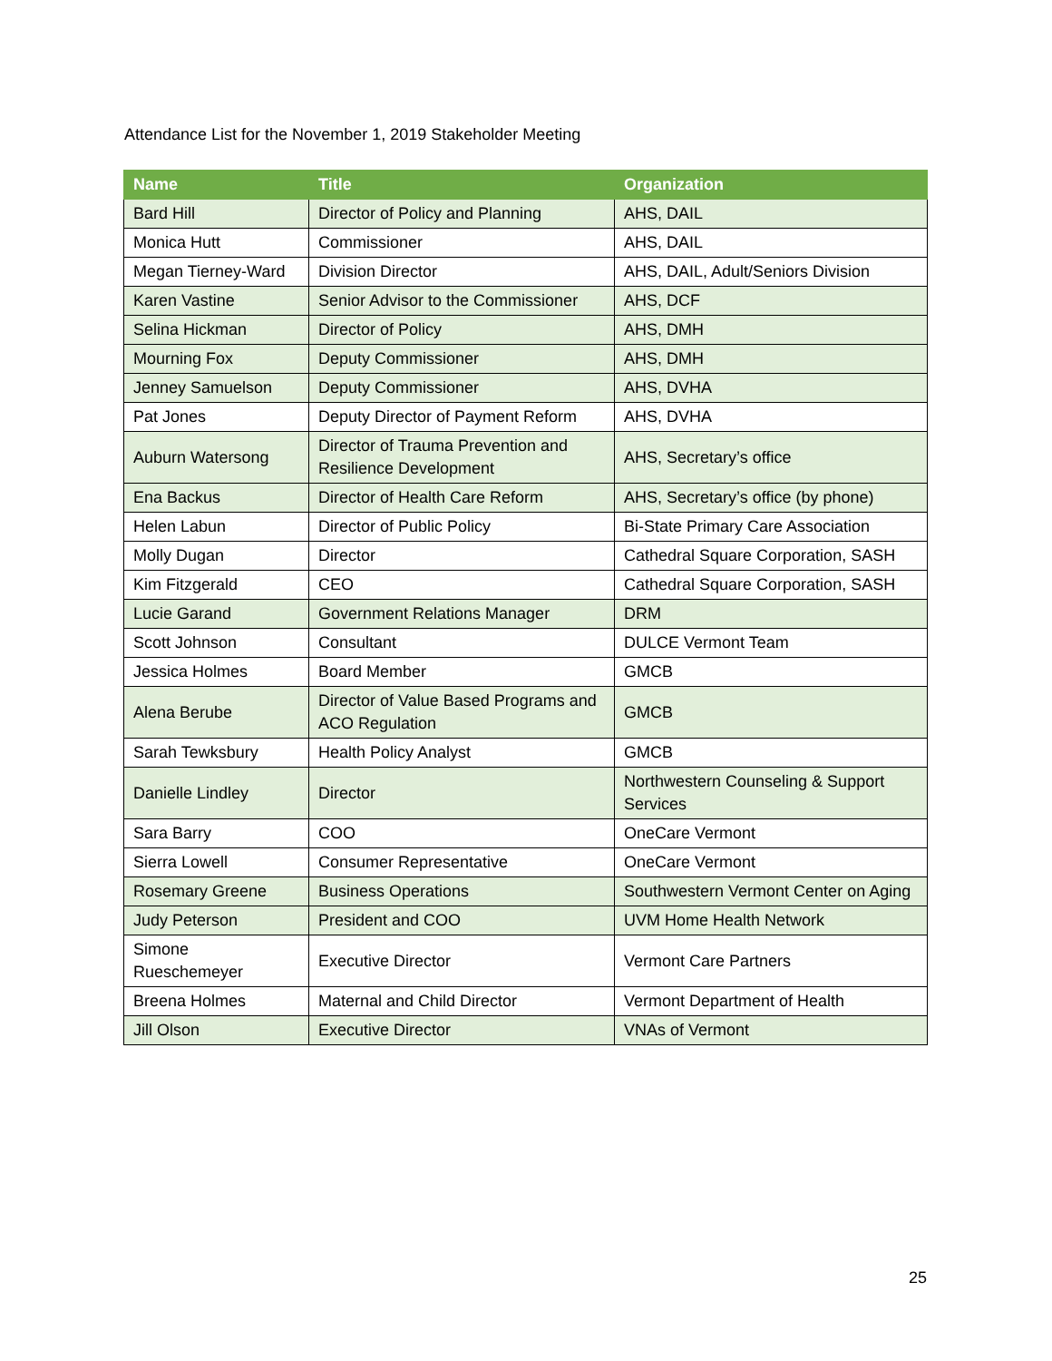Attendance List for the November 1, 2019 Stakeholder Meeting
| Name | Title | Organization |
| --- | --- | --- |
| Bard Hill | Director of Policy and Planning | AHS, DAIL |
| Monica Hutt | Commissioner | AHS, DAIL |
| Megan Tierney-Ward | Division Director | AHS, DAIL, Adult/Seniors Division |
| Karen Vastine | Senior Advisor to the Commissioner | AHS, DCF |
| Selina Hickman | Director of Policy | AHS, DMH |
| Mourning Fox | Deputy Commissioner | AHS, DMH |
| Jenney Samuelson | Deputy Commissioner | AHS, DVHA |
| Pat Jones | Deputy Director of Payment Reform | AHS, DVHA |
| Auburn Watersong | Director of Trauma Prevention and Resilience Development | AHS, Secretary’s office |
| Ena Backus | Director of Health Care Reform | AHS, Secretary’s office (by phone) |
| Helen Labun | Director of Public Policy | Bi-State Primary Care Association |
| Molly Dugan | Director | Cathedral Square Corporation, SASH |
| Kim Fitzgerald | CEO | Cathedral Square Corporation, SASH |
| Lucie Garand | Government Relations Manager | DRM |
| Scott Johnson | Consultant | DULCE Vermont Team |
| Jessica Holmes | Board Member | GMCB |
| Alena Berube | Director of Value Based Programs and ACO Regulation | GMCB |
| Sarah Tewksbury | Health Policy Analyst | GMCB |
| Danielle Lindley | Director | Northwestern Counseling & Support Services |
| Sara Barry | COO | OneCare Vermont |
| Sierra Lowell | Consumer Representative | OneCare Vermont |
| Rosemary Greene | Business Operations | Southwestern Vermont Center on Aging |
| Judy Peterson | President and COO | UVM Home Health Network |
| Simone Rueschemeyer | Executive Director | Vermont Care Partners |
| Breena Holmes | Maternal and Child Director | Vermont Department of Health |
| Jill Olson | Executive Director | VNAs of Vermont |
25